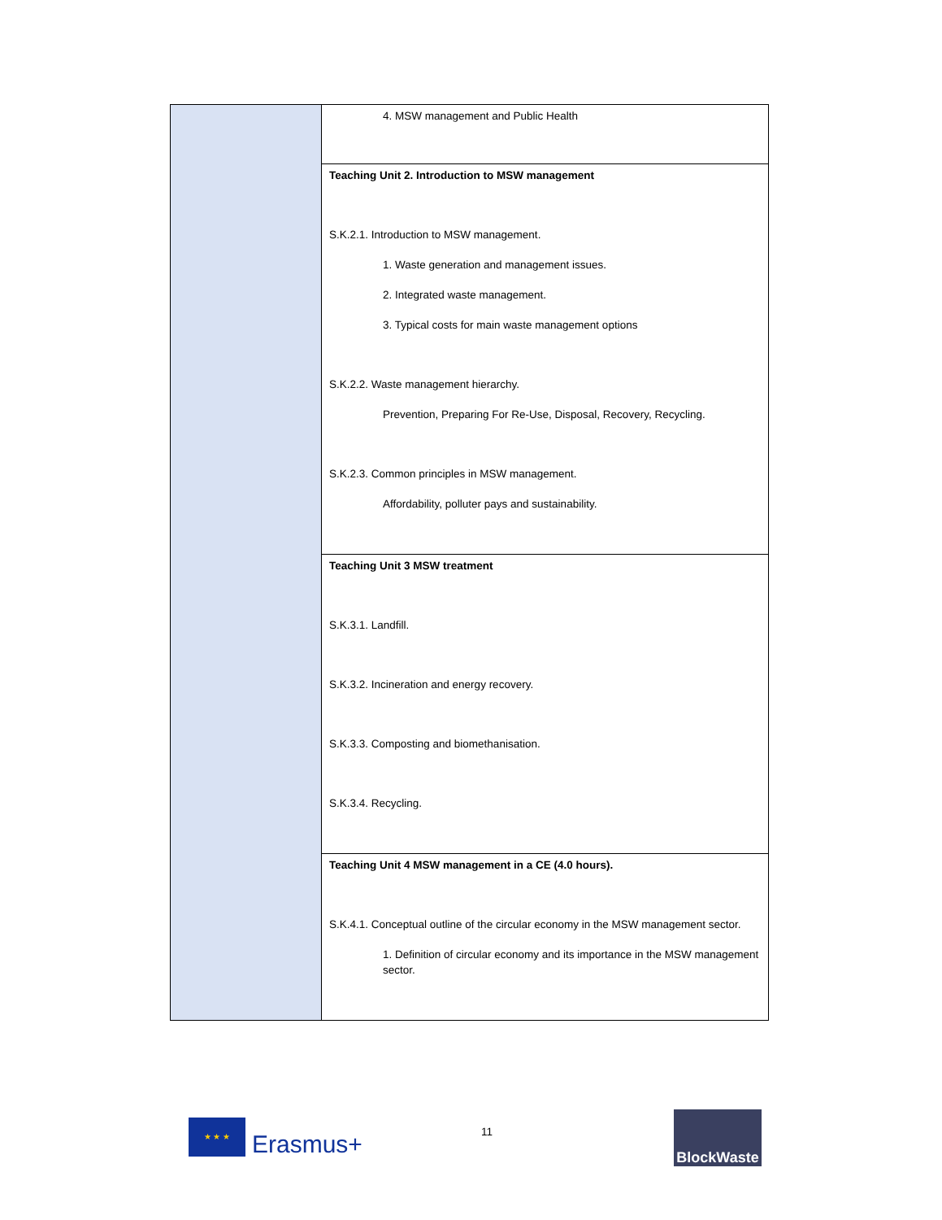| | 4. MSW management and Public Health |
| | Teaching Unit 2. Introduction to MSW management S.K.2.1. Introduction to MSW management. 1. Waste generation and management issues. 2. Integrated waste management. 3. Typical costs for main waste management options S.K.2.2. Waste management hierarchy. Prevention, Preparing For Re-Use, Disposal, Recovery, Recycling. S.K.2.3. Common principles in MSW management. Affordability, polluter pays and sustainability. |
| | Teaching Unit 3 MSW treatment S.K.3.1. Landfill. S.K.3.2. Incineration and energy recovery. S.K.3.3. Composting and biomethanisation. S.K.3.4. Recycling. |
| | Teaching Unit 4 MSW management in a CE (4.0 hours). S.K.4.1. Conceptual outline of the circular economy in the MSW management sector. 1. Definition of circular economy and its importance in the MSW management sector. |
★ ★ ★
Erasmus+
11
BlockWaste